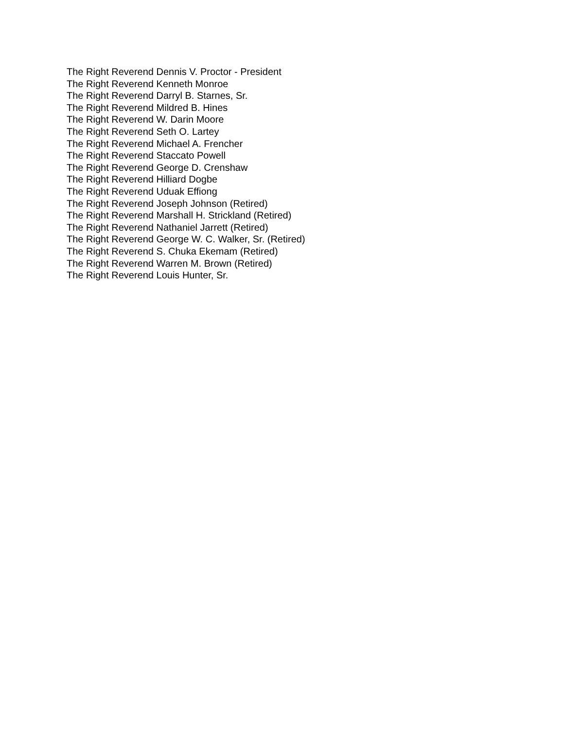The Right Reverend Dennis V. Proctor - President
The Right Reverend Kenneth Monroe
The Right Reverend Darryl B. Starnes, Sr.
The Right Reverend Mildred B. Hines
The Right Reverend W. Darin Moore
The Right Reverend Seth O. Lartey
The Right Reverend Michael A. Frencher
The Right Reverend Staccato Powell
The Right Reverend George D. Crenshaw
The Right Reverend Hilliard Dogbe
The Right Reverend Uduak Effiong
The Right Reverend Joseph Johnson (Retired)
The Right Reverend Marshall H. Strickland (Retired)
The Right Reverend Nathaniel Jarrett (Retired)
The Right Reverend George W. C. Walker, Sr. (Retired)
The Right Reverend S. Chuka Ekemam (Retired)
The Right Reverend Warren M. Brown (Retired)
The Right Reverend Louis Hunter, Sr.